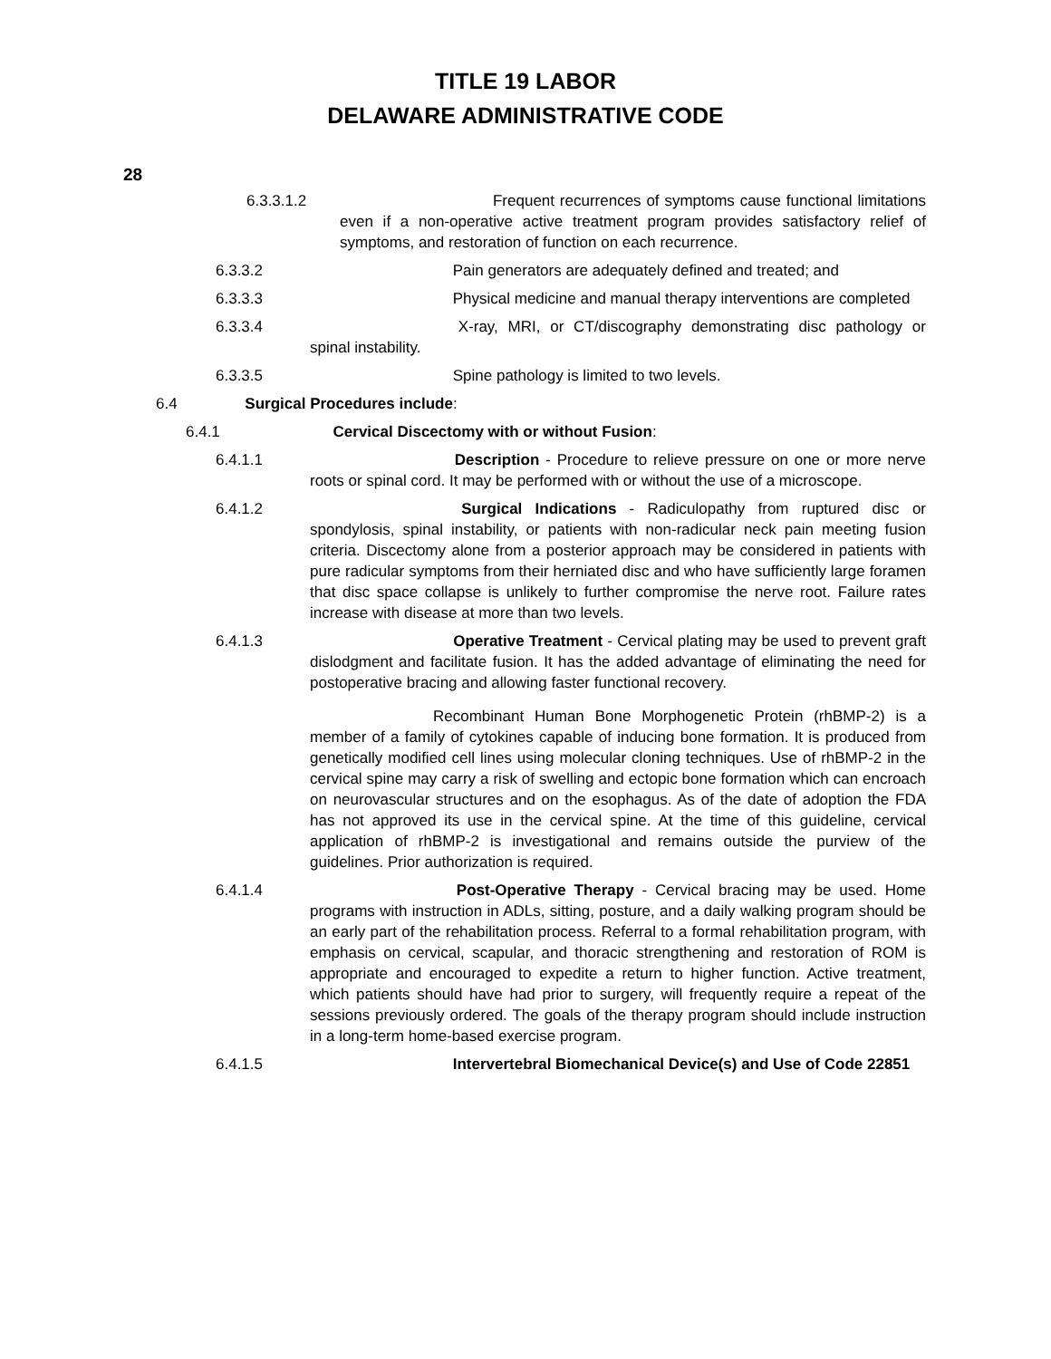TITLE 19 LABOR
DELAWARE ADMINISTRATIVE CODE
28
6.3.3.1.2 Frequent recurrences of symptoms cause functional limitations even if a non-operative active treatment program provides satisfactory relief of symptoms, and restoration of function on each recurrence.
6.3.3.2 Pain generators are adequately defined and treated; and
6.3.3.3 Physical medicine and manual therapy interventions are completed
6.3.3.4 X-ray, MRI, or CT/discography demonstrating disc pathology or spinal instability.
6.3.3.5 Spine pathology is limited to two levels.
6.4 Surgical Procedures include:
6.4.1 Cervical Discectomy with or without Fusion:
6.4.1.1 Description - Procedure to relieve pressure on one or more nerve roots or spinal cord. It may be performed with or without the use of a microscope.
6.4.1.2 Surgical Indications - Radiculopathy from ruptured disc or spondylosis, spinal instability, or patients with non-radicular neck pain meeting fusion criteria. Discectomy alone from a posterior approach may be considered in patients with pure radicular symptoms from their herniated disc and who have sufficiently large foramen that disc space collapse is unlikely to further compromise the nerve root. Failure rates increase with disease at more than two levels.
6.4.1.3 Operative Treatment - Cervical plating may be used to prevent graft dislodgment and facilitate fusion. It has the added advantage of eliminating the need for postoperative bracing and allowing faster functional recovery.
Recombinant Human Bone Morphogenetic Protein (rhBMP-2) is a member of a family of cytokines capable of inducing bone formation. It is produced from genetically modified cell lines using molecular cloning techniques. Use of rhBMP-2 in the cervical spine may carry a risk of swelling and ectopic bone formation which can encroach on neurovascular structures and on the esophagus. As of the date of adoption the FDA has not approved its use in the cervical spine. At the time of this guideline, cervical application of rhBMP-2 is investigational and remains outside the purview of the guidelines. Prior authorization is required.
6.4.1.4 Post-Operative Therapy - Cervical bracing may be used. Home programs with instruction in ADLs, sitting, posture, and a daily walking program should be an early part of the rehabilitation process. Referral to a formal rehabilitation program, with emphasis on cervical, scapular, and thoracic strengthening and restoration of ROM is appropriate and encouraged to expedite a return to higher function. Active treatment, which patients should have had prior to surgery, will frequently require a repeat of the sessions previously ordered. The goals of the therapy program should include instruction in a long-term home-based exercise program.
6.4.1.5 Intervertebral Biomechanical Device(s) and Use of Code 22851